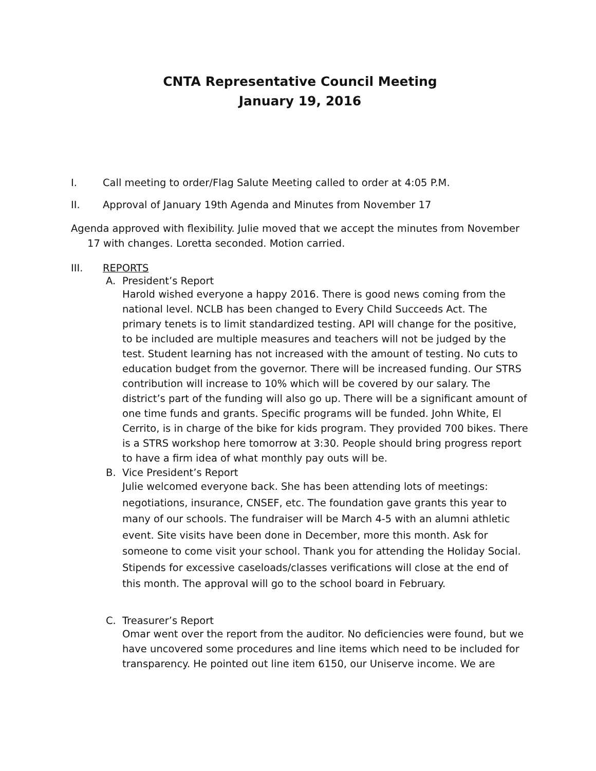CNTA Representative Council Meeting
January 19, 2016
I. Call meeting to order/Flag Salute Meeting called to order at 4:05 P.M.
II. Approval of January 19th Agenda and Minutes from November 17
Agenda approved with flexibility. Julie moved that we accept the minutes from November 17 with changes. Loretta seconded. Motion carried.
III. REPORTS
A. President’s Report
Harold wished everyone a happy 2016. There is good news coming from the national level. NCLB has been changed to Every Child Succeeds Act. The primary tenets is to limit standardized testing. API will change for the positive, to be included are multiple measures and teachers will not be judged by the test. Student learning has not increased with the amount of testing. No cuts to education budget from the governor. There will be increased funding. Our STRS contribution will increase to 10% which will be covered by our salary. The district’s part of the funding will also go up. There will be a significant amount of one time funds and grants. Specific programs will be funded. John White, El Cerrito, is in charge of the bike for kids program. They provided 700 bikes. There is a STRS workshop here tomorrow at 3:30. People should bring progress report to have a firm idea of what monthly pay outs will be.
B. Vice President’s Report
Julie welcomed everyone back. She has been attending lots of meetings: negotiations, insurance, CNSEF, etc. The foundation gave grants this year to many of our schools. The fundraiser will be March 4-5 with an alumni athletic event. Site visits have been done in December, more this month. Ask for someone to come visit your school. Thank you for attending the Holiday Social. Stipends for excessive caseloads/classes verifications will close at the end of this month. The approval will go to the school board in February.
C. Treasurer’s Report
Omar went over the report from the auditor. No deficiencies were found, but we have uncovered some procedures and line items which need to be included for transparency. He pointed out line item 6150, our Uniserve income. We are